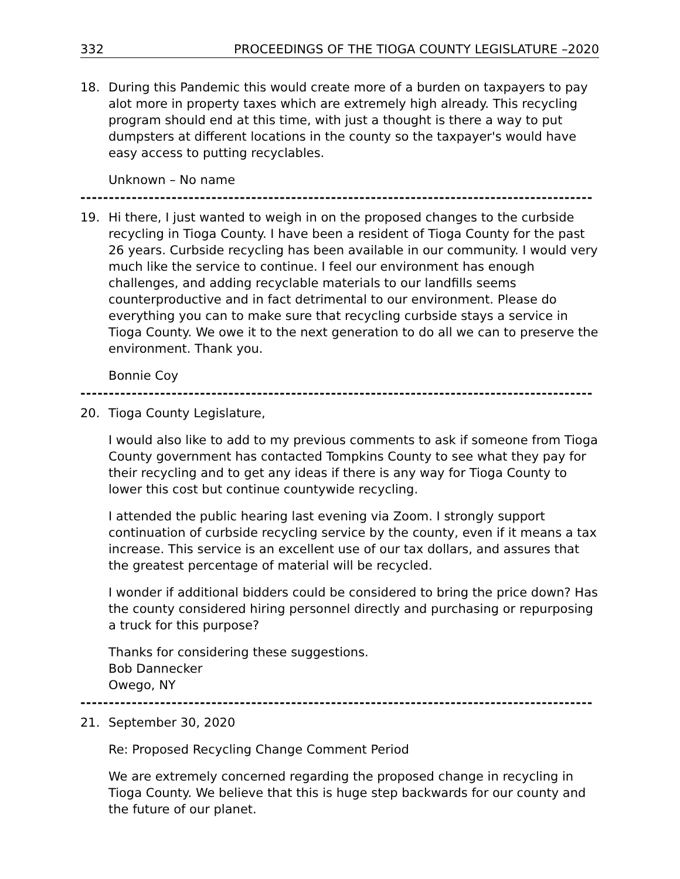332 PROCEEDINGS OF THE TIOGA COUNTY LEGISLATURE –2020
18. During this Pandemic this would create more of a burden on taxpayers to pay alot more in property taxes which are extremely high already. This recycling program should end at this time, with just a thought is there a way to put dumpsters at different locations in the county so the taxpayer's would have easy access to putting recyclables.
Unknown – No name
------------------------------------------------------------------------------------------
19. Hi there, I just wanted to weigh in on the proposed changes to the curbside recycling in Tioga County. I have been a resident of Tioga County for the past 26 years. Curbside recycling has been available in our community. I would very much like the service to continue. I feel our environment has enough challenges, and adding recyclable materials to our landfills seems counterproductive and in fact detrimental to our environment. Please do everything you can to make sure that recycling curbside stays a service in Tioga County. We owe it to the next generation to do all we can to preserve the environment. Thank you.
Bonnie Coy
------------------------------------------------------------------------------------------
20. Tioga County Legislature,
I would also like to add to my previous comments to ask if someone from Tioga County government has contacted Tompkins County to see what they pay for their recycling and to get any ideas if there is any way for Tioga County to lower this cost but continue countywide recycling.
I attended the public hearing last evening via Zoom. I strongly support continuation of curbside recycling service by the county, even if it means a tax increase. This service is an excellent use of our tax dollars, and assures that the greatest percentage of material will be recycled.
I wonder if additional bidders could be considered to bring the price down? Has the county considered hiring personnel directly and purchasing or repurposing a truck for this purpose?
Thanks for considering these suggestions.
Bob Dannecker
Owego, NY
------------------------------------------------------------------------------------------
21. September 30, 2020
Re: Proposed Recycling Change Comment Period
We are extremely concerned regarding the proposed change in recycling in Tioga County. We believe that this is huge step backwards for our county and the future of our planet.